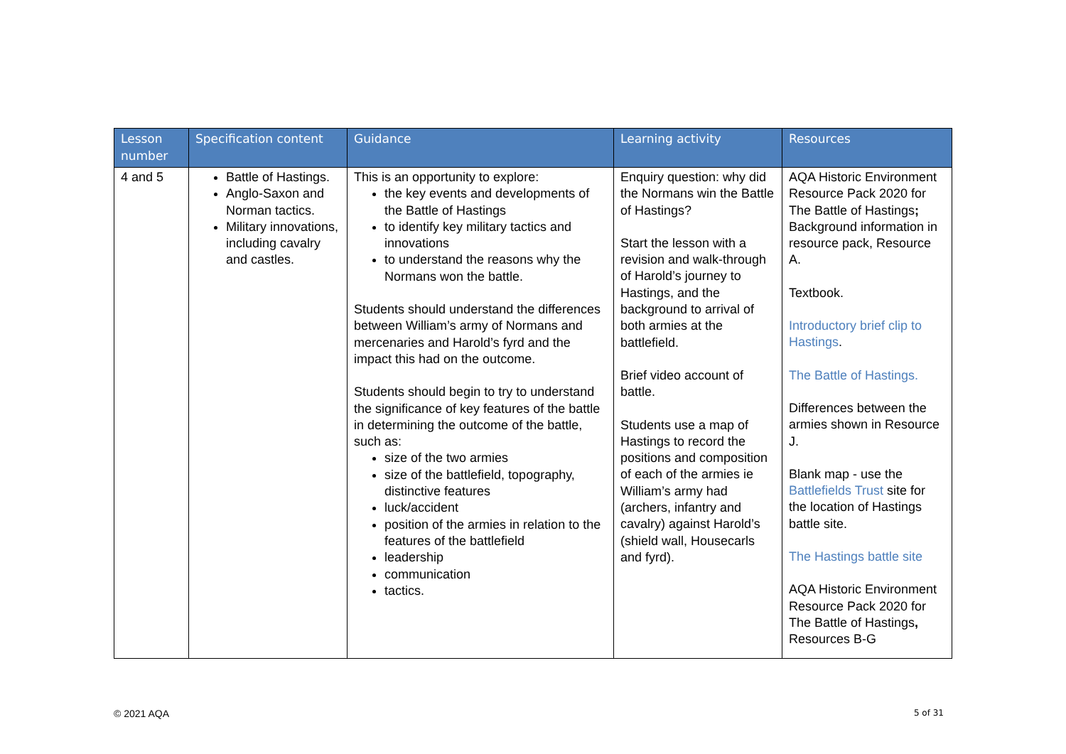| Lesson number | Specification content | Guidance | Learning activity | Resources |
| --- | --- | --- | --- | --- |
| 4 and 5 | Battle of Hastings. Anglo-Saxon and Norman tactics. Military innovations, including cavalry and castles. | This is an opportunity to explore: the key events and developments of the Battle of Hastings to identify key military tactics and innovations to understand the reasons why the Normans won the battle. Students should understand the differences between William’s army of Normans and mercenaries and Harold’s fyrd and the impact this had on the outcome. Students should begin to try to understand the significance of key features of the battle in determining the outcome of the battle, such as: size of the two armies size of the battlefield, topography, distinctive features luck/accident position of the armies in relation to the features of the battlefield leadership communication tactics. | Enquiry question: why did the Normans win the Battle of Hastings? Start the lesson with a revision and walk-through of Harold’s journey to Hastings, and the background to arrival of both armies at the battlefield. Brief video account of battle. Students use a map of Hastings to record the positions and composition of each of the armies ie William’s army had (archers, infantry and cavalry) against Harold’s (shield wall, Housecarls and fyrd). | AQA Historic Environment Resource Pack 2020 for The Battle of Hastings ; Background information in resource pack, Resource A. Textbook. Introductory brief clip to Hastings . The Battle of Hastings. Differences between the armies shown in Resource J. Blank map - use the Battlefields Trust site for the location of Hastings battle site. The Hastings battle site AQA Historic Environment Resource Pack 2020 for The Battle of Hastings , Resources B-G |
© 2021 AQA 5 of 31